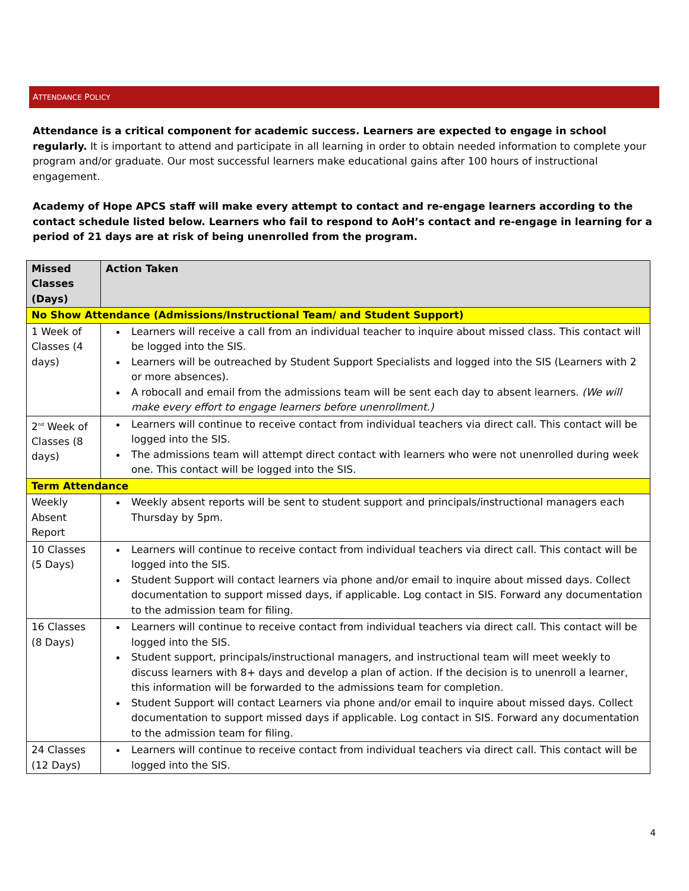ATTENDANCE POLICY
Attendance is a critical component for academic success. Learners are expected to engage in school regularly. It is important to attend and participate in all learning in order to obtain needed information to complete your program and/or graduate. Our most successful learners make educational gains after 100 hours of instructional engagement.
Academy of Hope APCS staff will make every attempt to contact and re-engage learners according to the contact schedule listed below. Learners who fail to respond to AoH’s contact and re-engage in learning for a period of 21 days are at risk of being unenrolled from the program.
| Missed Classes (Days) | Action Taken |
| --- | --- |
| No Show Attendance (Admissions/Instructional Team/ and Student Support) | |
| 1 Week of Classes (4 days) | Learners will receive a call from an individual teacher to inquire about missed class. This contact will be logged into the SIS. Learners will be outreached by Student Support Specialists and logged into the SIS (Learners with 2 or more absences). A robocall and email from the admissions team will be sent each day to absent learners. (We will make every effort to engage learners before unenrollment.) |
| 2<sup>nd</sup> Week of Classes (8 days) | Learners will continue to receive contact from individual teachers via direct call. This contact will be logged into the SIS. The admissions team will attempt direct contact with learners who were not unenrolled during week one. This contact will be logged into the SIS. |
| Term Attendance | |
| Weekly Absent Report | Weekly absent reports will be sent to student support and principals/instructional managers each Thursday by 5pm. |
| 10 Classes (5 Days) | Learners will continue to receive contact from individual teachers via direct call. This contact will be logged into the SIS. Student Support will contact learners via phone and/or email to inquire about missed days. Collect documentation to support missed days, if applicable. Log contact in SIS. Forward any documentation to the admission team for filing. |
| 16 Classes (8 Days) | Learners will continue to receive contact from individual teachers via direct call. This contact will be logged into the SIS. Student support, principals/instructional managers, and instructional team will meet weekly to discuss learners with 8+ days and develop a plan of action. If the decision is to unenroll a learner, this information will be forwarded to the admissions team for completion. Student Support will contact Learners via phone and/or email to inquire about missed days. Collect documentation to support missed days if applicable. Log contact in SIS. Forward any documentation to the admission team for filing. |
| 24 Classes (12 Days) | Learners will continue to receive contact from individual teachers via direct call. This contact will be logged into the SIS. |
4